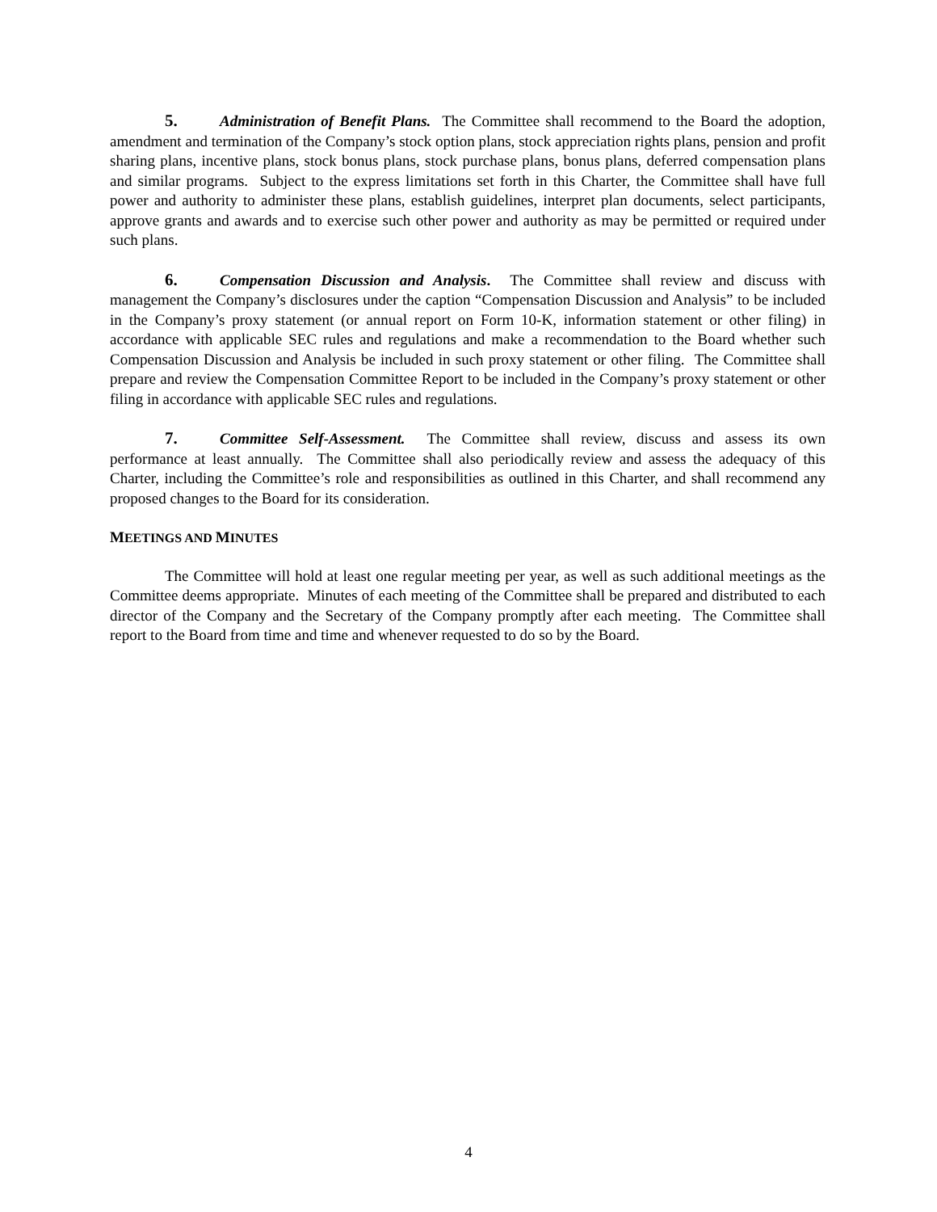5. Administration of Benefit Plans. The Committee shall recommend to the Board the adoption, amendment and termination of the Company’s stock option plans, stock appreciation rights plans, pension and profit sharing plans, incentive plans, stock bonus plans, stock purchase plans, bonus plans, deferred compensation plans and similar programs. Subject to the express limitations set forth in this Charter, the Committee shall have full power and authority to administer these plans, establish guidelines, interpret plan documents, select participants, approve grants and awards and to exercise such other power and authority as may be permitted or required under such plans.
6. Compensation Discussion and Analysis. The Committee shall review and discuss with management the Company’s disclosures under the caption “Compensation Discussion and Analysis” to be included in the Company’s proxy statement (or annual report on Form 10-K, information statement or other filing) in accordance with applicable SEC rules and regulations and make a recommendation to the Board whether such Compensation Discussion and Analysis be included in such proxy statement or other filing. The Committee shall prepare and review the Compensation Committee Report to be included in the Company’s proxy statement or other filing in accordance with applicable SEC rules and regulations.
7. Committee Self-Assessment. The Committee shall review, discuss and assess its own performance at least annually. The Committee shall also periodically review and assess the adequacy of this Charter, including the Committee’s role and responsibilities as outlined in this Charter, and shall recommend any proposed changes to the Board for its consideration.
MEETINGS AND MINUTES
The Committee will hold at least one regular meeting per year, as well as such additional meetings as the Committee deems appropriate. Minutes of each meeting of the Committee shall be prepared and distributed to each director of the Company and the Secretary of the Company promptly after each meeting. The Committee shall report to the Board from time and time and whenever requested to do so by the Board.
4